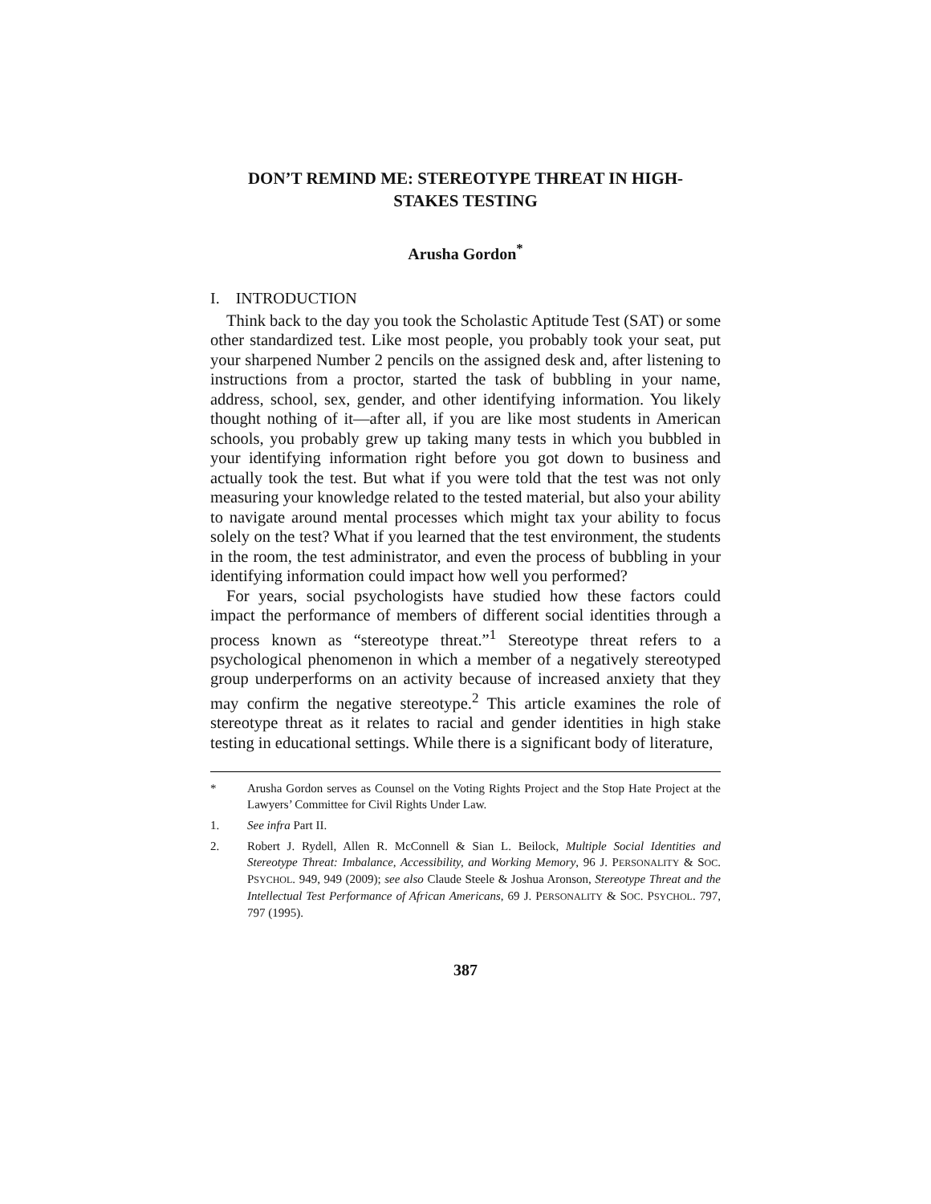DON’T REMIND ME: STEREOTYPE THREAT IN HIGH-
STAKES TESTING
Arusha Gordon<sup>*</sup>
I. INTRODUCTION
Think back to the day you took the Scholastic Aptitude Test (SAT) or some other standardized test. Like most people, you probably took your seat, put your sharpened Number 2 pencils on the assigned desk and, after listening to instructions from a proctor, started the task of bubbling in your name, address, school, sex, gender, and other identifying information. You likely thought nothing of it—after all, if you are like most students in American schools, you probably grew up taking many tests in which you bubbled in your identifying information right before you got down to business and actually took the test. But what if you were told that the test was not only measuring your knowledge related to the tested material, but also your ability to navigate around mental processes which might tax your ability to focus solely on the test? What if you learned that the test environment, the students in the room, the test administrator, and even the process of bubbling in your identifying information could impact how well you performed?
For years, social psychologists have studied how these factors could impact the performance of members of different social identities through a process known as “stereotype threat.”<sup>1</sup> Stereotype threat refers to a psychological phenomenon in which a member of a negatively stereotyped group underperforms on an activity because of increased anxiety that they may confirm the negative stereotype.<sup>2</sup> This article examines the role of stereotype threat as it relates to racial and gender identities in high stake testing in educational settings. While there is a significant body of literature,
* Arusha Gordon serves as Counsel on the Voting Rights Project and the Stop Hate Project at the Lawyers’ Committee for Civil Rights Under Law.
1. See infra Part II.
2. Robert J. Rydell, Allen R. McConnell & Sian L. Beilock, Multiple Social Identities and Stereotype Threat: Imbalance, Accessibility, and Working Memory, 96 J. PERSONALITY & SOC. PSYCHOL. 949, 949 (2009); see also Claude Steele & Joshua Aronson, Stereotype Threat and the Intellectual Test Performance of African Americans, 69 J. PERSONALITY & SOC. PSYCHOL. 797, 797 (1995).
387